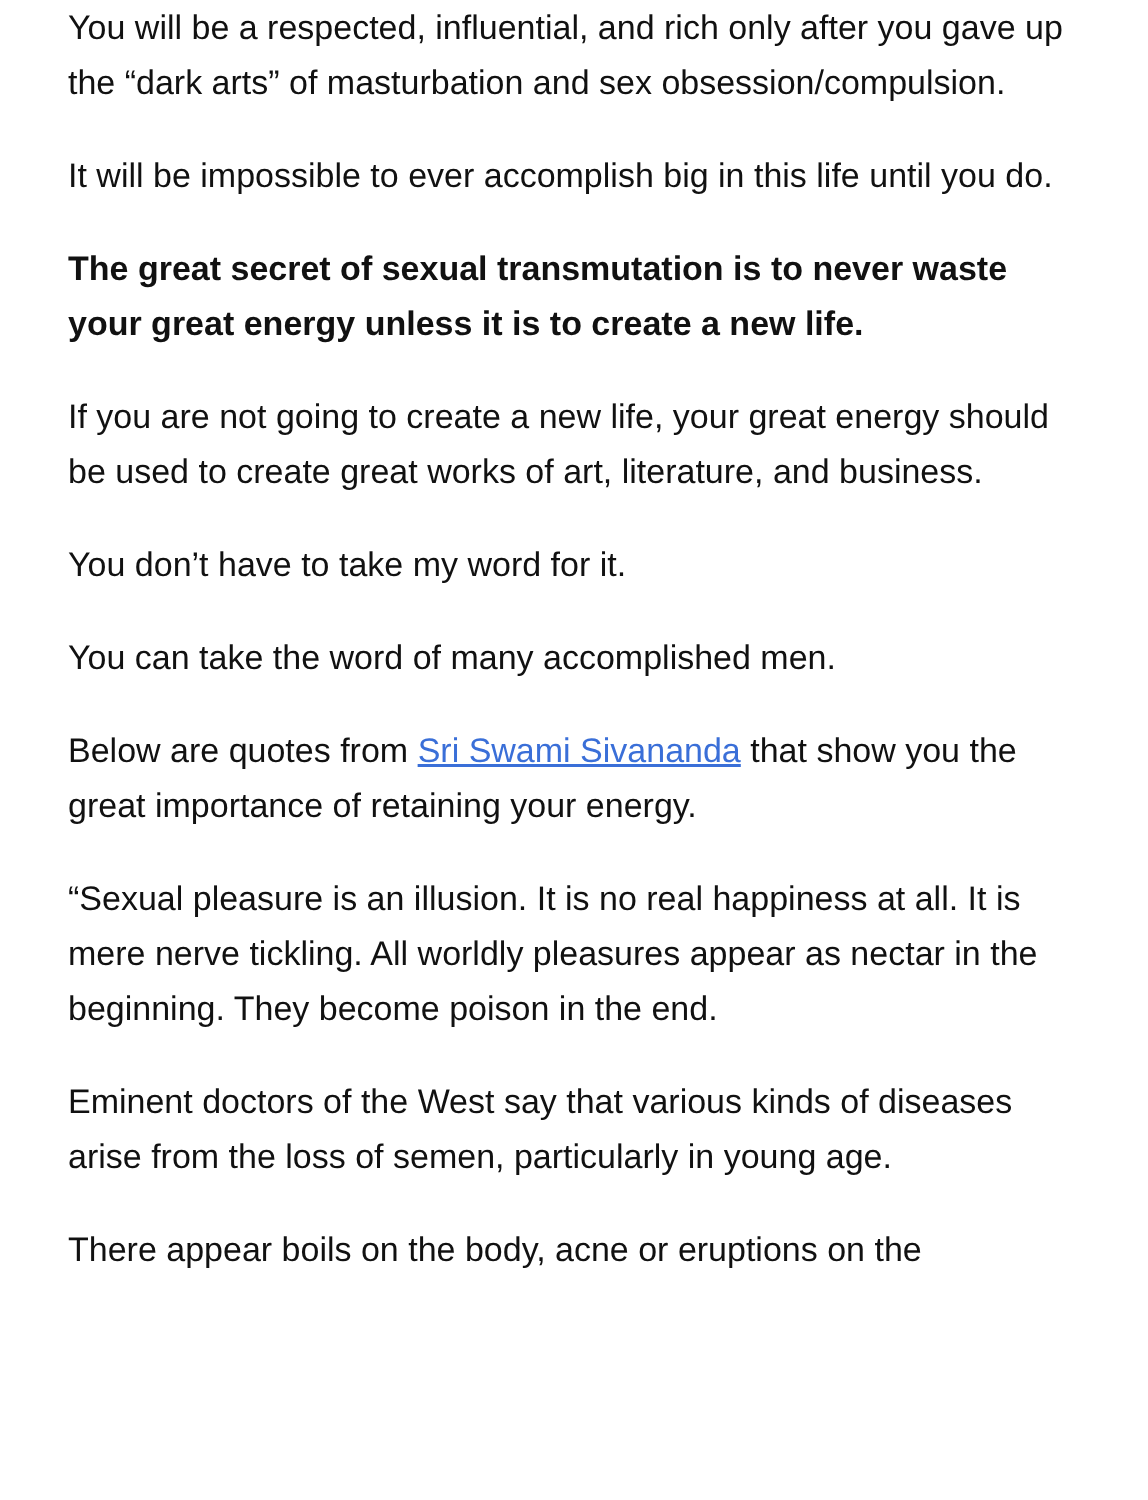You will be a respected, influential, and rich only after you gave up the “dark arts” of masturbation and sex obsession/compulsion.
It will be impossible to ever accomplish big in this life until you do.
The great secret of sexual transmutation is to never waste your great energy unless it is to create a new life.
If you are not going to create a new life, your great energy should be used to create great works of art, literature, and business.
You don’t have to take my word for it.
You can take the word of many accomplished men.
Below are quotes from Sri Swami Sivananda that show you the great importance of retaining your energy.
“Sexual pleasure is an illusion. It is no real happiness at all. It is mere nerve tickling. All worldly pleasures appear as nectar in the beginning. They become poison in the end.
Eminent doctors of the West say that various kinds of diseases arise from the loss of semen, particularly in young age.
There appear boils on the body, acne or eruptions on the